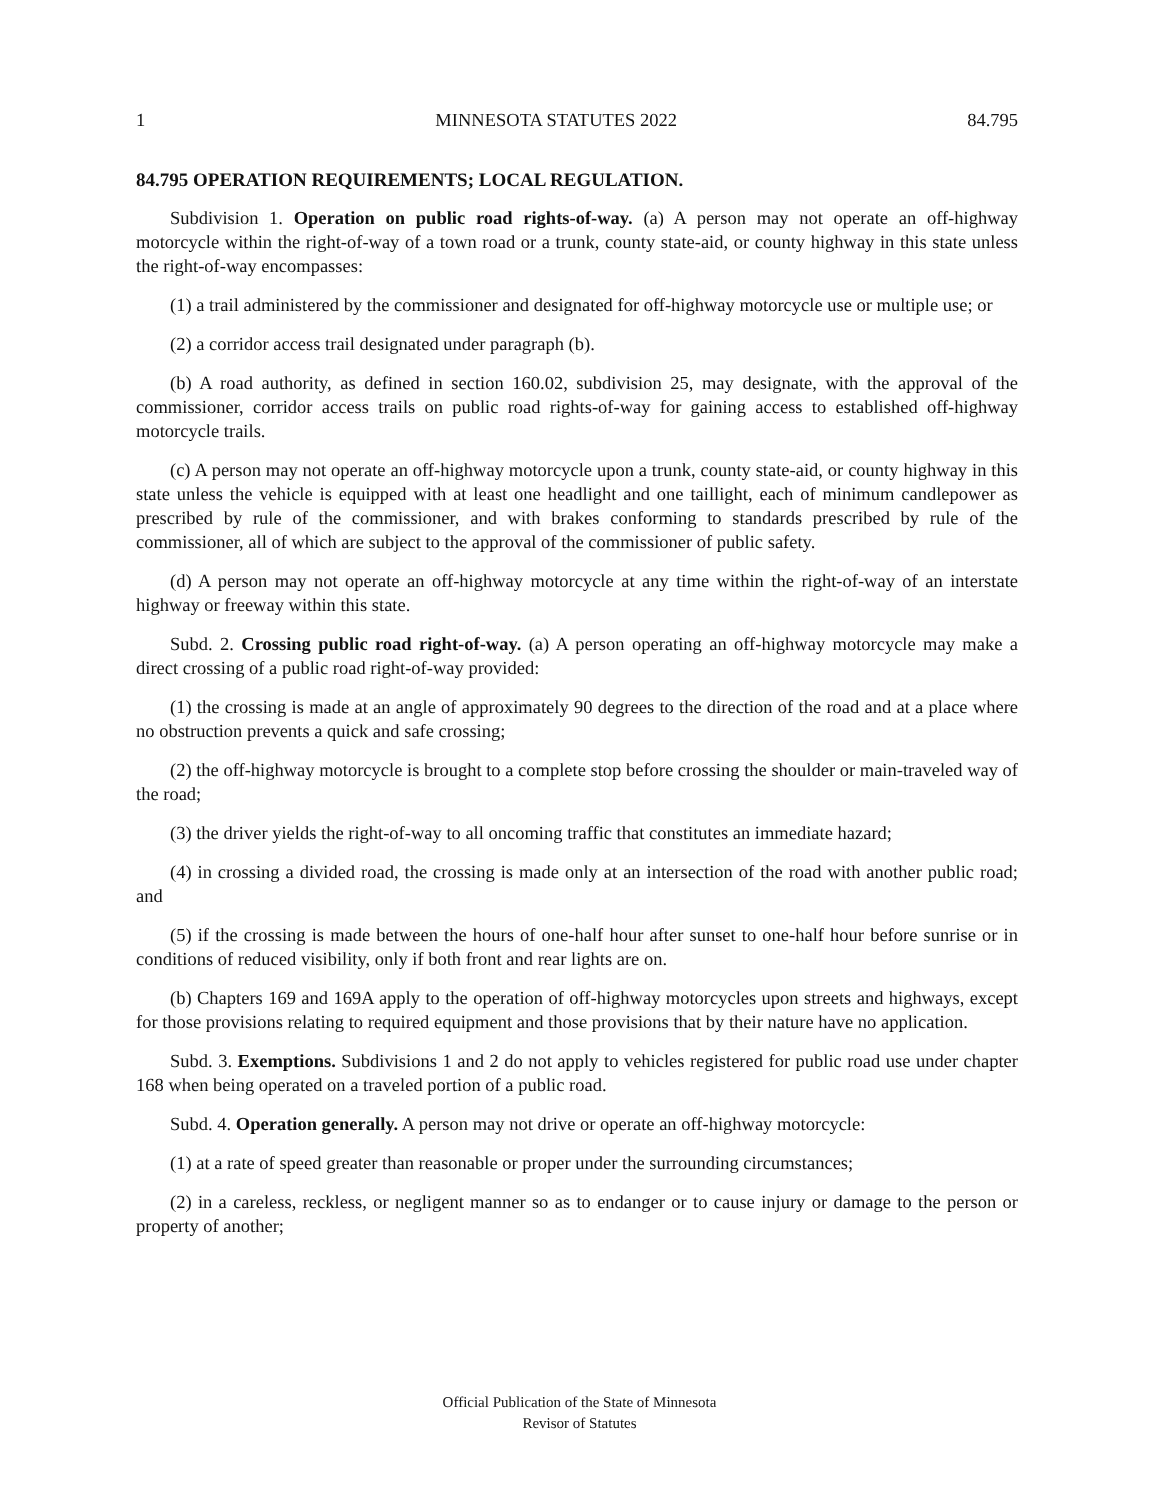1 MINNESOTA STATUTES 2022 84.795
84.795 OPERATION REQUIREMENTS; LOCAL REGULATION.
Subdivision 1. Operation on public road rights-of-way. (a) A person may not operate an off-highway motorcycle within the right-of-way of a town road or a trunk, county state-aid, or county highway in this state unless the right-of-way encompasses:
(1) a trail administered by the commissioner and designated for off-highway motorcycle use or multiple use; or
(2) a corridor access trail designated under paragraph (b).
(b) A road authority, as defined in section 160.02, subdivision 25, may designate, with the approval of the commissioner, corridor access trails on public road rights-of-way for gaining access to established off-highway motorcycle trails.
(c) A person may not operate an off-highway motorcycle upon a trunk, county state-aid, or county highway in this state unless the vehicle is equipped with at least one headlight and one taillight, each of minimum candlepower as prescribed by rule of the commissioner, and with brakes conforming to standards prescribed by rule of the commissioner, all of which are subject to the approval of the commissioner of public safety.
(d) A person may not operate an off-highway motorcycle at any time within the right-of-way of an interstate highway or freeway within this state.
Subd. 2. Crossing public road right-of-way. (a) A person operating an off-highway motorcycle may make a direct crossing of a public road right-of-way provided:
(1) the crossing is made at an angle of approximately 90 degrees to the direction of the road and at a place where no obstruction prevents a quick and safe crossing;
(2) the off-highway motorcycle is brought to a complete stop before crossing the shoulder or main-traveled way of the road;
(3) the driver yields the right-of-way to all oncoming traffic that constitutes an immediate hazard;
(4) in crossing a divided road, the crossing is made only at an intersection of the road with another public road; and
(5) if the crossing is made between the hours of one-half hour after sunset to one-half hour before sunrise or in conditions of reduced visibility, only if both front and rear lights are on.
(b) Chapters 169 and 169A apply to the operation of off-highway motorcycles upon streets and highways, except for those provisions relating to required equipment and those provisions that by their nature have no application.
Subd. 3. Exemptions. Subdivisions 1 and 2 do not apply to vehicles registered for public road use under chapter 168 when being operated on a traveled portion of a public road.
Subd. 4. Operation generally. A person may not drive or operate an off-highway motorcycle:
(1) at a rate of speed greater than reasonable or proper under the surrounding circumstances;
(2) in a careless, reckless, or negligent manner so as to endanger or to cause injury or damage to the person or property of another;
Official Publication of the State of Minnesota
Revisor of Statutes